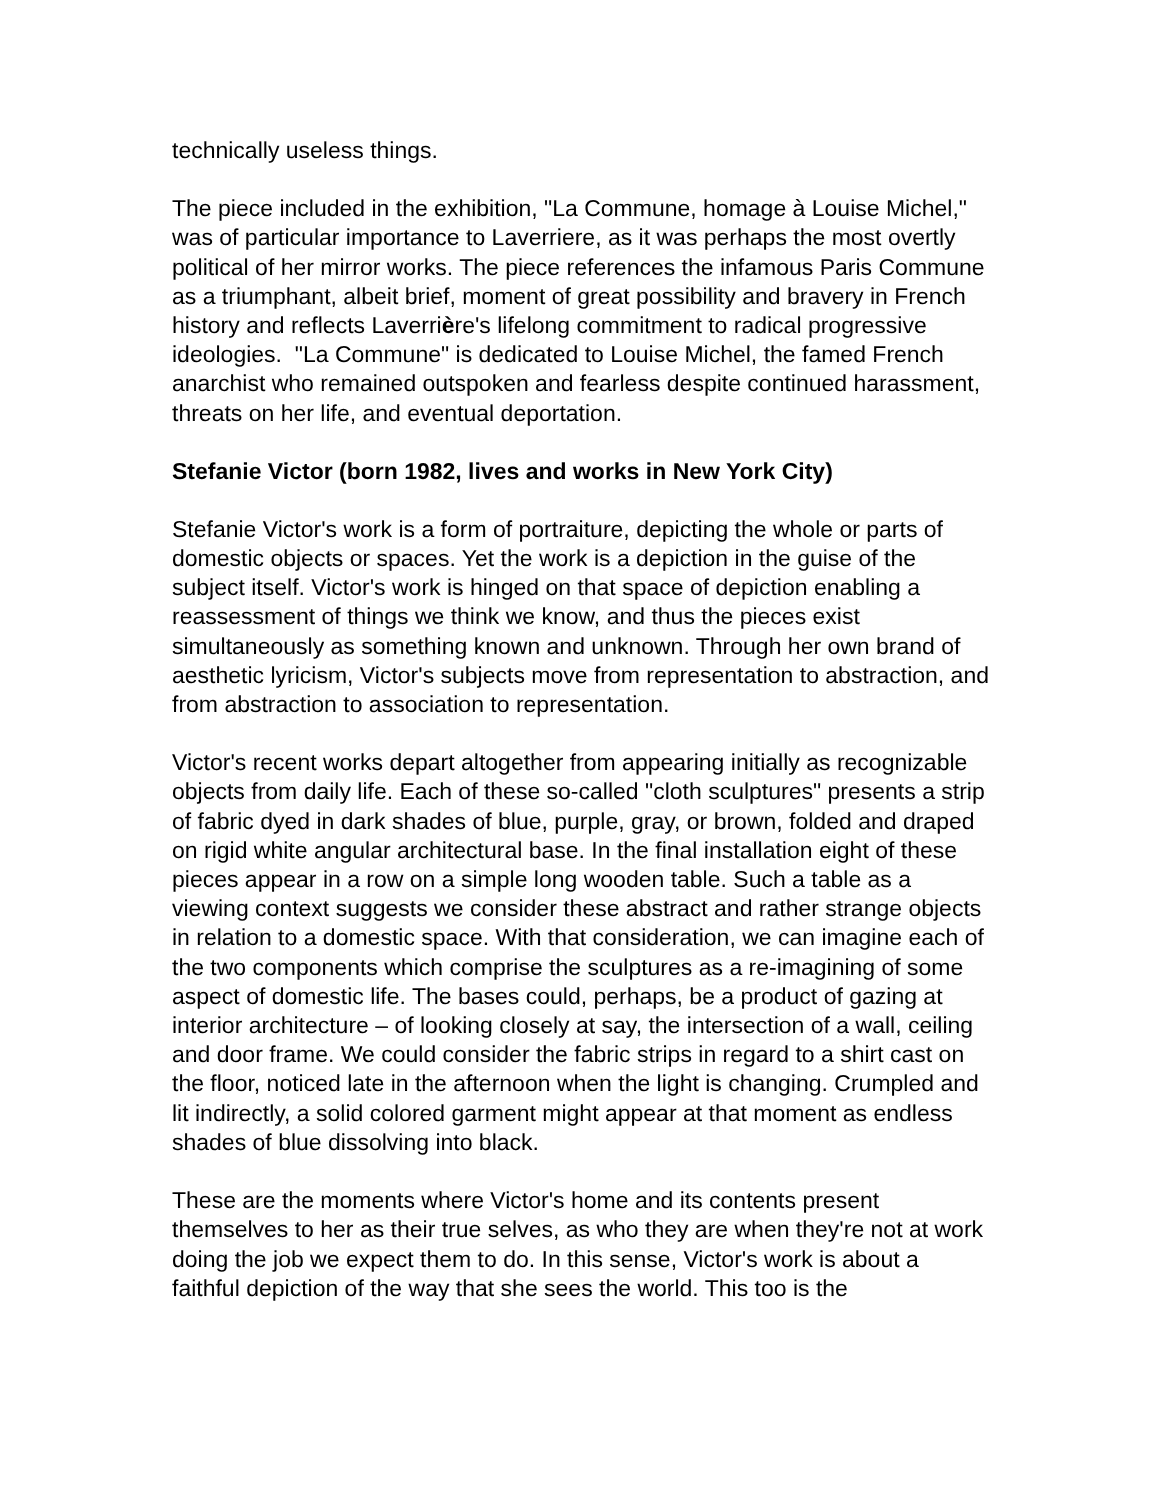technically useless things.
The piece included in the exhibition, "La Commune, homage à Louise Michel," was of particular importance to Laverriere, as it was perhaps the most overtly political of her mirror works. The piece references the infamous Paris Commune as a triumphant, albeit brief, moment of great possibility and bravery in French history and reflects Laverrière's lifelong commitment to radical progressive ideologies. "La Commune" is dedicated to Louise Michel, the famed French anarchist who remained outspoken and fearless despite continued harassment, threats on her life, and eventual deportation.
Stefanie Victor (born 1982, lives and works in New York City)
Stefanie Victor's work is a form of portraiture, depicting the whole or parts of domestic objects or spaces. Yet the work is a depiction in the guise of the subject itself. Victor's work is hinged on that space of depiction enabling a reassessment of things we think we know, and thus the pieces exist simultaneously as something known and unknown. Through her own brand of aesthetic lyricism, Victor's subjects move from representation to abstraction, and from abstraction to association to representation.
Victor's recent works depart altogether from appearing initially as recognizable objects from daily life. Each of these so-called "cloth sculptures" presents a strip of fabric dyed in dark shades of blue, purple, gray, or brown, folded and draped on rigid white angular architectural base. In the final installation eight of these pieces appear in a row on a simple long wooden table. Such a table as a viewing context suggests we consider these abstract and rather strange objects in relation to a domestic space. With that consideration, we can imagine each of the two components which comprise the sculptures as a re-imagining of some aspect of domestic life. The bases could, perhaps, be a product of gazing at interior architecture – of looking closely at say, the intersection of a wall, ceiling and door frame. We could consider the fabric strips in regard to a shirt cast on the floor, noticed late in the afternoon when the light is changing. Crumpled and lit indirectly, a solid colored garment might appear at that moment as endless shades of blue dissolving into black.
These are the moments where Victor's home and its contents present themselves to her as their true selves, as who they are when they're not at work doing the job we expect them to do. In this sense, Victor's work is about a faithful depiction of the way that she sees the world. This too is the